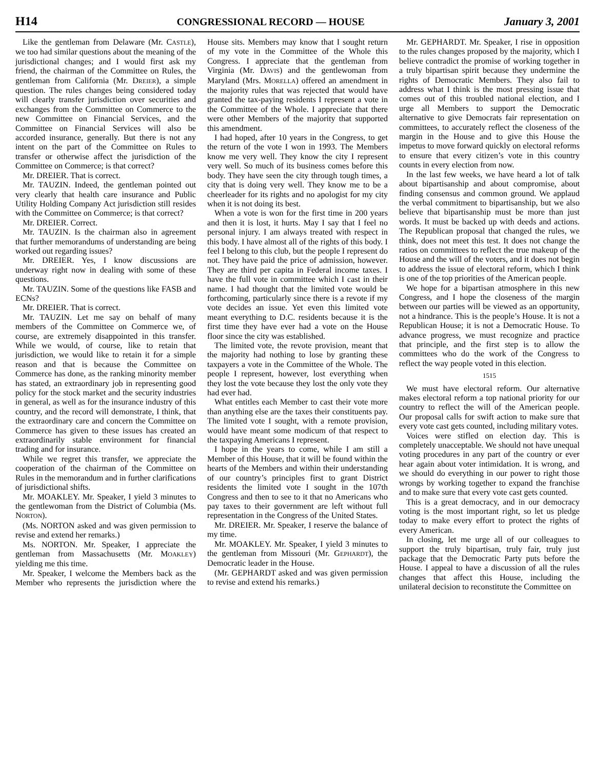H14 CONGRESSIONAL RECORD — HOUSE January 3, 2001
Like the gentleman from Delaware (Mr. CASTLE), we too had similar questions about the meaning of the jurisdictional changes; and I would first ask my friend, the chairman of the Committee on Rules, the gentleman from California (Mr. DREIER), a simple question. The rules changes being considered today will clearly transfer jurisdiction over securities and exchanges from the Committee on Commerce to the new Committee on Financial Services, and the Committee on Financial Services will also be accorded insurance, generally. But there is not any intent on the part of the Committee on Rules to transfer or otherwise affect the jurisdiction of the Committee on Commerce; is that correct?
Mr. DREIER. That is correct.
Mr. TAUZIN. Indeed, the gentleman pointed out very clearly that health care insurance and Public Utility Holding Company Act jurisdiction still resides with the Committee on Commerce; is that correct?
Mr. DREIER. Correct.
Mr. TAUZIN. Is the chairman also in agreement that further memorandums of understanding are being worked out regarding issues?
Mr. DREIER. Yes, I know discussions are underway right now in dealing with some of these questions.
Mr. TAUZIN. Some of the questions like FASB and ECNs?
Mr. DREIER. That is correct.
Mr. TAUZIN. Let me say on behalf of many members of the Committee on Commerce we, of course, are extremely disappointed in this transfer. While we would, of course, like to retain that jurisdiction, we would like to retain it for a simple reason and that is because the Committee on Commerce has done, as the ranking minority member has stated, an extraordinary job in representing good policy for the stock market and the security industries in general, as well as for the insurance industry of this country, and the record will demonstrate, I think, that the extraordinary care and concern the Committee on Commerce has given to these issues has created an extraordinarily stable environment for financial trading and for insurance.
While we regret this transfer, we appreciate the cooperation of the chairman of the Committee on Rules in the memorandum and in further clarifications of jurisdictional shifts.
Mr. MOAKLEY. Mr. Speaker, I yield 3 minutes to the gentlewoman from the District of Columbia (Ms. NORTON).
(Ms. NORTON asked and was given permission to revise and extend her remarks.)
Ms. NORTON. Mr. Speaker, I appreciate the gentleman from Massachusetts (Mr. MOAKLEY) yielding me this time.
Mr. Speaker, I welcome the Members back as the Member who represents the jurisdiction where the House sits. Members may know that I sought return of my vote in the Committee of the Whole this Congress. I appreciate that the gentleman from Virginia (Mr. DAVIS) and the gentlewoman from Maryland (Mrs. MORELLA) offered an amendment in the majority rules that was rejected that would have granted the tax-paying residents I represent a vote in the Committee of the Whole. I appreciate that there were other Members of the majority that supported this amendment.
I had hoped, after 10 years in the Congress, to get the return of the vote I won in 1993. The Members know me very well. They know the city I represent very well. So much of its business comes before this body. They have seen the city through tough times, a city that is doing very well. They know me to be a cheerleader for its rights and no apologist for my city when it is not doing its best.
When a vote is won for the first time in 200 years and then it is lost, it hurts. May I say that I feel no personal injury. I am always treated with respect in this body. I have almost all of the rights of this body. I feel I belong to this club, but the people I represent do not. They have paid the price of admission, however. They are third per capita in Federal income taxes. I have the full vote in committee which I cast in their name. I had thought that the limited vote would be forthcoming, particularly since there is a revote if my vote decides an issue. Yet even this limited vote meant everything to D.C. residents because it is the first time they have ever had a vote on the House floor since the city was established.
The limited vote, the revote provision, meant that the majority had nothing to lose by granting these taxpayers a vote in the Committee of the Whole. The people I represent, however, lost everything when they lost the vote because they lost the only vote they had ever had.
What entitles each Member to cast their vote more than anything else are the taxes their constituents pay. The limited vote I sought, with a remote provision, would have meant some modicum of that respect to the taxpaying Americans I represent.
I hope in the years to come, while I am still a Member of this House, that it will be found within the hearts of the Members and within their understanding of our country’s principles first to grant District residents the limited vote I sought in the 107th Congress and then to see to it that no Americans who pay taxes to their government are left without full representation in the Congress of the United States.
Mr. DREIER. Mr. Speaker, I reserve the balance of my time.
Mr. MOAKLEY. Mr. Speaker, I yield 3 minutes to the gentleman from Missouri (Mr. GEPHARDT), the Democratic leader in the House.
(Mr. GEPHARDT asked and was given permission to revise and extend his remarks.)
Mr. GEPHARDT. Mr. Speaker, I rise in opposition to the rules changes proposed by the majority, which I believe contradict the promise of working together in a truly bipartisan spirit because they undermine the rights of Democratic Members. They also fail to address what I think is the most pressing issue that comes out of this troubled national election, and I urge all Members to support the Democratic alternative to give Democrats fair representation on committees, to accurately reflect the closeness of the margin in the House and to give this House the impetus to move forward quickly on electoral reforms to ensure that every citizen’s vote in this country counts in every election from now.
In the last few weeks, we have heard a lot of talk about bipartisanship and about compromise, about finding consensus and common ground. We applaud the verbal commitment to bipartisanship, but we also believe that bipartisanship must be more than just words. It must be backed up with deeds and actions. The Republican proposal that changed the rules, we think, does not meet this test. It does not change the ratios on committees to reflect the true makeup of the House and the will of the voters, and it does not begin to address the issue of electoral reform, which I think is one of the top priorities of the American people.
We hope for a bipartisan atmosphere in this new Congress, and I hope the closeness of the margin between our parties will be viewed as an opportunity, not a hindrance. This is the people’s House. It is not a Republican House; it is not a Democratic House. To advance progress, we must recognize and practice that principle, and the first step is to allow the committees who do the work of the Congress to reflect the way people voted in this election.
1515
We must have electoral reform. Our alternative makes electoral reform a top national priority for our country to reflect the will of the American people. Our proposal calls for swift action to make sure that every vote cast gets counted, including military votes.
Voices were stifled on election day. This is completely unacceptable. We should not have unequal voting procedures in any part of the country or ever hear again about voter intimidation. It is wrong, and we should do everything in our power to right those wrongs by working together to expand the franchise and to make sure that every vote cast gets counted.
This is a great democracy, and in our democracy voting is the most important right, so let us pledge today to make every effort to protect the rights of every American.
In closing, let me urge all of our colleagues to support the truly bipartisan, truly fair, truly just package that the Democratic Party puts before the House. I appeal to have a discussion of all the rules changes that affect this House, including the unilateral decision to reconstitute the Committee on